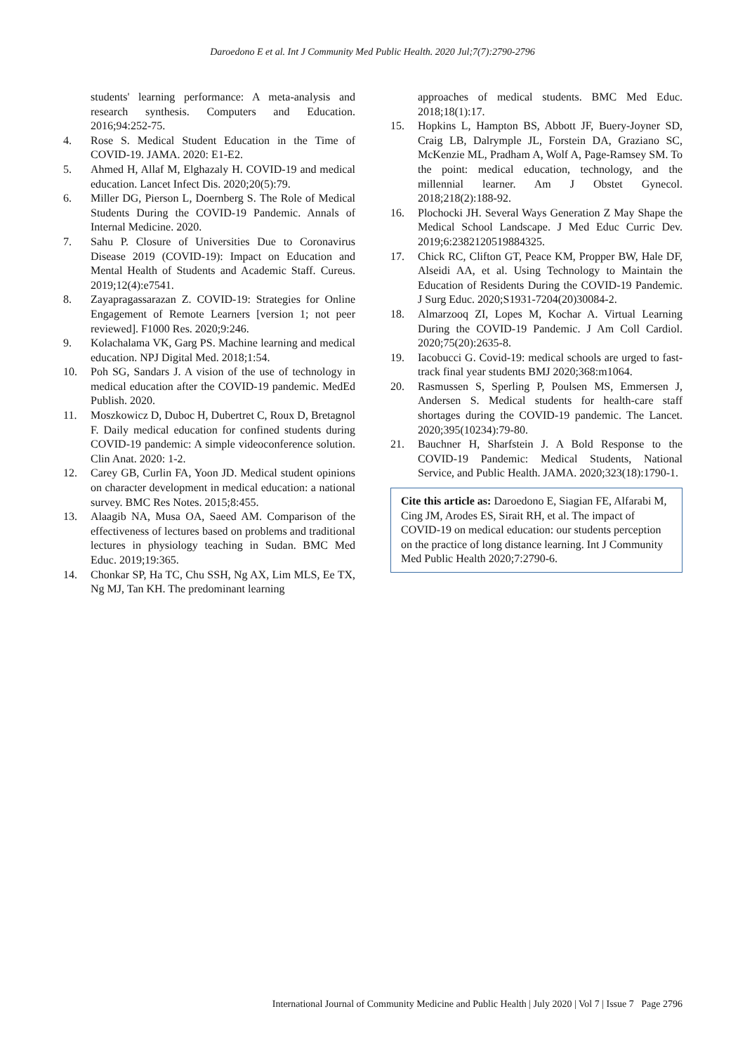Daroedono E et al. Int J Community Med Public Health. 2020 Jul;7(7):2790-2796
students' learning performance: A meta-analysis and research synthesis. Computers and Education. 2016;94:252-75.
4. Rose S. Medical Student Education in the Time of COVID-19. JAMA. 2020: E1-E2.
5. Ahmed H, Allaf M, Elghazaly H. COVID-19 and medical education. Lancet Infect Dis. 2020;20(5):79.
6. Miller DG, Pierson L, Doernberg S. The Role of Medical Students During the COVID-19 Pandemic. Annals of Internal Medicine. 2020.
7. Sahu P. Closure of Universities Due to Coronavirus Disease 2019 (COVID-19): Impact on Education and Mental Health of Students and Academic Staff. Cureus. 2019;12(4):e7541.
8. Zayapragassarazan Z. COVID-19: Strategies for Online Engagement of Remote Learners [version 1; not peer reviewed]. F1000 Res. 2020;9:246.
9. Kolachalama VK, Garg PS. Machine learning and medical education. NPJ Digital Med. 2018;1:54.
10. Poh SG, Sandars J. A vision of the use of technology in medical education after the COVID-19 pandemic. MedEd Publish. 2020.
11. Moszkowicz D, Duboc H, Dubertret C, Roux D, Bretagnol F. Daily medical education for confined students during COVID-19 pandemic: A simple videoconference solution. Clin Anat. 2020: 1-2.
12. Carey GB, Curlin FA, Yoon JD. Medical student opinions on character development in medical education: a national survey. BMC Res Notes. 2015;8:455.
13. Alaagib NA, Musa OA, Saeed AM. Comparison of the effectiveness of lectures based on problems and traditional lectures in physiology teaching in Sudan. BMC Med Educ. 2019;19:365.
14. Chonkar SP, Ha TC, Chu SSH, Ng AX, Lim MLS, Ee TX, Ng MJ, Tan KH. The predominant learning
approaches of medical students. BMC Med Educ. 2018;18(1):17.
15. Hopkins L, Hampton BS, Abbott JF, Buery-Joyner SD, Craig LB, Dalrymple JL, Forstein DA, Graziano SC, McKenzie ML, Pradham A, Wolf A, Page-Ramsey SM. To the point: medical education, technology, and the millennial learner. Am J Obstet Gynecol. 2018;218(2):188-92.
16. Plochocki JH. Several Ways Generation Z May Shape the Medical School Landscape. J Med Educ Curric Dev. 2019;6:2382120519884325.
17. Chick RC, Clifton GT, Peace KM, Propper BW, Hale DF, Alseidi AA, et al. Using Technology to Maintain the Education of Residents During the COVID-19 Pandemic. J Surg Educ. 2020;S1931-7204(20)30084-2.
18. Almarzooq ZI, Lopes M, Kochar A. Virtual Learning During the COVID-19 Pandemic. J Am Coll Cardiol. 2020;75(20):2635-8.
19. Iacobucci G. Covid-19: medical schools are urged to fast-track final year students BMJ 2020;368:m1064.
20. Rasmussen S, Sperling P, Poulsen MS, Emmersen J, Andersen S. Medical students for health-care staff shortages during the COVID-19 pandemic. The Lancet. 2020;395(10234):79-80.
21. Bauchner H, Sharfstein J. A Bold Response to the COVID-19 Pandemic: Medical Students, National Service, and Public Health. JAMA. 2020;323(18):1790-1.
Cite this article as: Daroedono E, Siagian FE, Alfarabi M, Cing JM, Arodes ES, Sirait RH, et al. The impact of COVID-19 on medical education: our students perception on the practice of long distance learning. Int J Community Med Public Health 2020;7:2790-6.
International Journal of Community Medicine and Public Health | July 2020 | Vol 7 | Issue 7 Page 2796